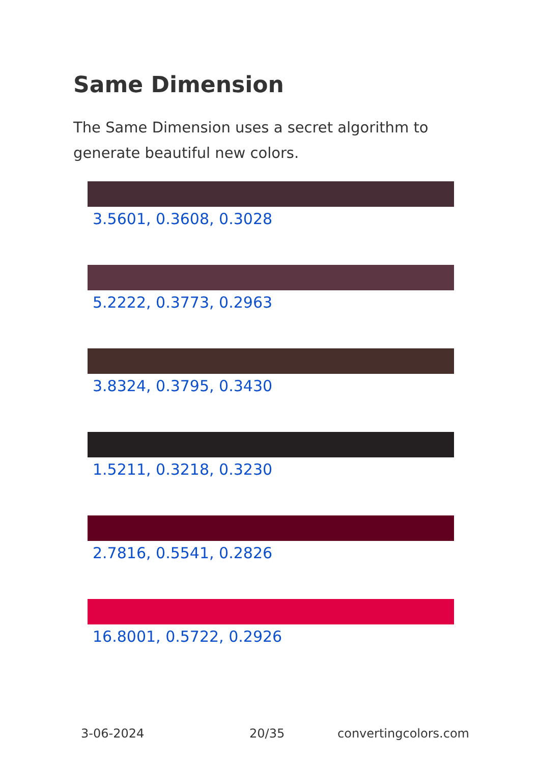Same Dimension
The Same Dimension uses a secret algorithm to generate beautiful new colors.
3.5601, 0.3608, 0.3028
5.2222, 0.3773, 0.2963
3.8324, 0.3795, 0.3430
1.5211, 0.3218, 0.3230
2.7816, 0.5541, 0.2826
16.8001, 0.5722, 0.2926
3-06-2024 20/35 convertingcolors.com